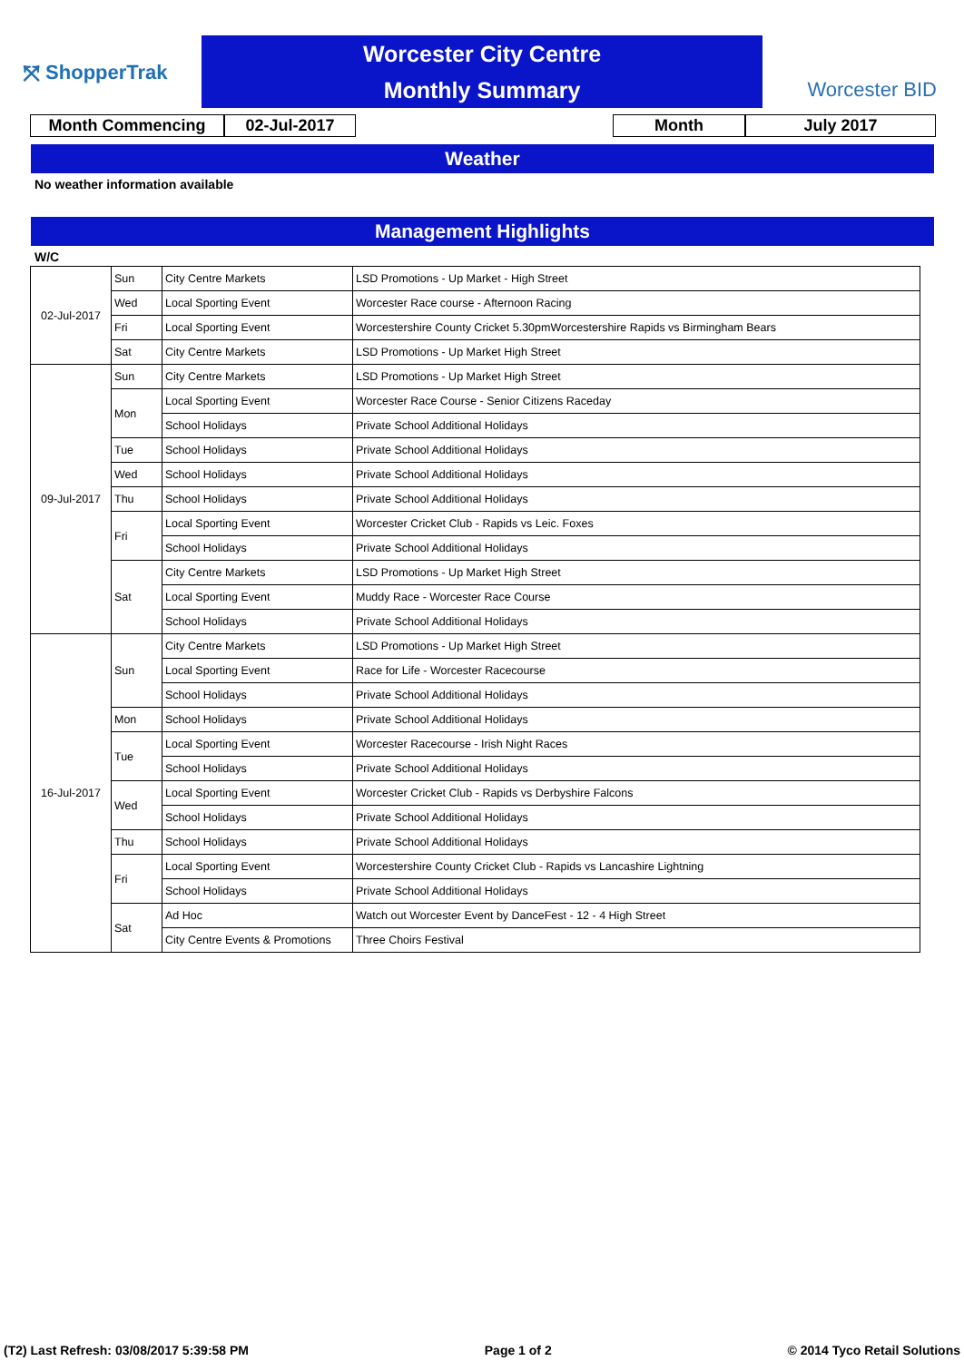⤧ ShopperTrak
Worcester City Centre
Monthly Summary
Worcester BID
Month Commencing 02-Jul-2017 Month July 2017
Weather
No weather information available
Management Highlights
W/C
| 02-Jul-2017 | Sun | City Centre Markets | LSD Promotions - Up Market - High Street |
| | Wed | Local Sporting Event | Worcester Race course - Afternoon Racing |
| | Fri | Local Sporting Event | Worcestershire County Cricket 5.30pmWorcestershire Rapids vs Birmingham Bears |
| | Sat | City Centre Markets | LSD Promotions - Up Market High Street |
| 09-Jul-2017 | Sun | City Centre Markets | LSD Promotions - Up Market High Street |
| | Mon | Local Sporting Event | Worcester Race Course - Senior Citizens Raceday |
| | | School Holidays | Private School Additional Holidays |
| | Tue | School Holidays | Private School Additional Holidays |
| | Wed | School Holidays | Private School Additional Holidays |
| | Thu | School Holidays | Private School Additional Holidays |
| | Fri | Local Sporting Event | Worcester Cricket Club - Rapids vs Leic. Foxes |
| | | School Holidays | Private School Additional Holidays |
| | Sat | City Centre Markets | LSD Promotions - Up Market High Street |
| | | Local Sporting Event | Muddy Race - Worcester Race Course |
| | | School Holidays | Private School Additional Holidays |
| 16-Jul-2017 | Sun | City Centre Markets | LSD Promotions - Up Market High Street |
| | | Local Sporting Event | Race for Life - Worcester Racecourse |
| | | School Holidays | Private School Additional Holidays |
| | Mon | School Holidays | Private School Additional Holidays |
| | Tue | Local Sporting Event | Worcester Racecourse - Irish Night Races |
| | | School Holidays | Private School Additional Holidays |
| | Wed | Local Sporting Event | Worcester Cricket Club - Rapids vs Derbyshire Falcons |
| | | School Holidays | Private School Additional Holidays |
| | Thu | School Holidays | Private School Additional Holidays |
| | Fri | Local Sporting Event | Worcestershire County Cricket Club - Rapids vs Lancashire Lightning |
| | | School Holidays | Private School Additional Holidays |
| | Sat | Ad Hoc | Watch out Worcester Event by DanceFest - 12 - 4 High Street |
| | | City Centre Events & Promotions | Three Choirs Festival |
(T2) Last Refresh: 03/08/2017 5:39:58 PM Page 1 of 2 © 2014 Tyco Retail Solutions